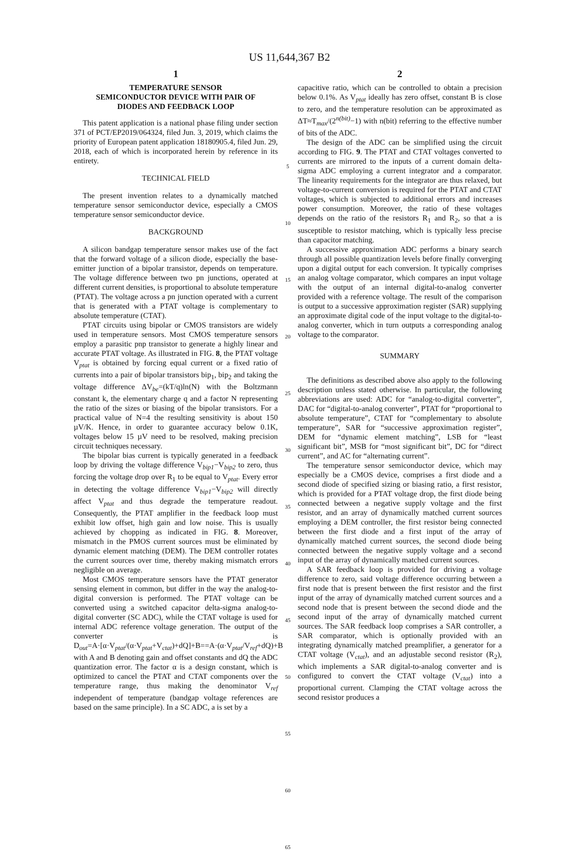US 11,644,367 B2
1
TEMPERATURE SENSOR
SEMICONDUCTOR DEVICE WITH PAIR OF
DIODES AND FEEDBACK LOOP
This patent application is a national phase filing under section 371 of PCT/EP2019/064324, filed Jun. 3, 2019, which claims the priority of European patent application 18180905.4, filed Jun. 29, 2018, each of which is incorporated herein by reference in its entirety.
TECHNICAL FIELD
The present invention relates to a dynamically matched temperature sensor semiconductor device, especially a CMOS temperature sensor semiconductor device.
BACKGROUND
A silicon bandgap temperature sensor makes use of the fact that the forward voltage of a silicon diode, especially the base-emitter junction of a bipolar transistor, depends on temperature. The voltage difference between two pn junctions, operated at different current densities, is proportional to absolute temperature (PTAT). The voltage across a pn junction operated with a current that is generated with a PTAT voltage is complementary to absolute temperature (CTAT).
PTAT circuits using bipolar or CMOS transistors are widely used in temperature sensors. Most CMOS temperature sensors employ a parasitic pnp transistor to generate a highly linear and accurate PTAT voltage. As illustrated in FIG. 8, the PTAT voltage V<sub>ptat</sub> is obtained by forcing equal current or a fixed ratio of currents into a pair of bipolar transistors bip<sub>1</sub>, bip<sub>2</sub> and taking the voltage difference ΔV<sub>be</sub>=(kT/q)ln(N) with the Boltzmann constant k, the elementary charge q and a factor N representing the ratio of the sizes or biasing of the bipolar transistors. For a practical value of N=4 the resulting sensitivity is about 150 µV/K. Hence, in order to guarantee accuracy below 0.1K, voltages below 15 µV need to be resolved, making precision circuit techniques necessary.
The bipolar bias current is typically generated in a feedback loop by driving the voltage difference V<sub>bip1</sub>−V<sub>bip2</sub> to zero, thus forcing the voltage drop over R<sub>1</sub> to be equal to V<sub>ptat</sub>. Every error in detecting the voltage difference V<sub>bip1</sub>−V<sub>bip2</sub> will directly affect V<sub>ptat</sub> and thus degrade the temperature readout. Consequently, the PTAT amplifier in the feedback loop must exhibit low offset, high gain and low noise. This is usually achieved by chopping as indicated in FIG. 8. Moreover, mismatch in the PMOS current sources must be eliminated by dynamic element matching (DEM). The DEM controller rotates the current sources over time, thereby making mismatch errors negligible on average.
Most CMOS temperature sensors have the PTAT generator sensing element in common, but differ in the way the analog-to-digital conversion is performed. The PTAT voltage can be converted using a switched capacitor delta-sigma analog-to-digital converter (SC ADC), while the CTAT voltage is used for internal ADC reference voltage generation. The output of the converter is D<sub>out</sub>=A·[α·V<sub>ptat</sub>/(α·V<sub>ptat</sub>+V<sub>ctat</sub>)+dQ]+B==A·(α·V<sub>ptat</sub>/V<sub>ref</sub>+dQ)+B with A and B denoting gain and offset constants and dQ the ADC quantization error. The factor α is a design constant, which is optimized to cancel the PTAT and CTAT components over the temperature range, thus making the denominator V<sub>ref</sub> independent of temperature (bandgap voltage references are based on the same principle). In a SC ADC, a is set by a
5
10
15
20
25
30
35
40
45
50
55
60
65
2
capacitive ratio, which can be controlled to obtain a precision below 0.1%. As V<sub>ptat</sub> ideally has zero offset, constant B is close to zero, and the temperature resolution can be approximated as ΔT≈T<sub>max</sub>/(2<sup>n(bit)</sup>−1) with n(bit) referring to the effective number of bits of the ADC.
The design of the ADC can be simplified using the circuit according to FIG. 9. The PTAT and CTAT voltages converted to currents are mirrored to the inputs of a current domain delta-sigma ADC employing a current integrator and a comparator. The linearity requirements for the integrator are thus relaxed, but voltage-to-current conversion is required for the PTAT and CTAT voltages, which is subjected to additional errors and increases power consumption. Moreover, the ratio of these voltages depends on the ratio of the resistors R<sub>1</sub> and R<sub>2</sub>, so that a is susceptible to resistor matching, which is typically less precise than capacitor matching.
A successive approximation ADC performs a binary search through all possible quantization levels before finally converging upon a digital output for each conversion. It typically comprises an analog voltage comparator, which compares an input voltage with the output of an internal digital-to-analog converter provided with a reference voltage. The result of the comparison is output to a successive approximation register (SAR) supplying an approximate digital code of the input voltage to the digital-to-analog converter, which in turn outputs a corresponding analog voltage to the comparator.
SUMMARY
The definitions as described above also apply to the following description unless stated otherwise. In particular, the following abbreviations are used: ADC for “analog-to-digital converter”, DAC for “digital-to-analog converter”, PTAT for “proportional to absolute temperature”, CTAT for “complementary to absolute temperature”, SAR for “successive approximation register”, DEM for “dynamic element matching”, LSB for “least significant bit”, MSB for “most significant bit”, DC for “direct current”, and AC for “alternating current”.
The temperature sensor semiconductor device, which may especially be a CMOS device, comprises a first diode and a second diode of specified sizing or biasing ratio, a first resistor, which is provided for a PTAT voltage drop, the first diode being connected between a negative supply voltage and the first resistor, and an array of dynamically matched current sources employing a DEM controller, the first resistor being connected between the first diode and a first input of the array of dynamically matched current sources, the second diode being connected between the negative supply voltage and a second input of the array of dynamically matched current sources.
A SAR feedback loop is provided for driving a voltage difference to zero, said voltage difference occurring between a first node that is present between the first resistor and the first input of the array of dynamically matched current sources and a second node that is present between the second diode and the second input of the array of dynamically matched current sources. The SAR feedback loop comprises a SAR controller, a SAR comparator, which is optionally provided with an integrating dynamically matched preamplifier, a generator for a CTAT voltage (V<sub>ctat</sub>), and an adjustable second resistor (R<sub>2</sub>), which implements a SAR digital-to-analog converter and is configured to convert the CTAT voltage (V<sub>ctat</sub>) into a proportional current. Clamping the CTAT voltage across the second resistor produces a